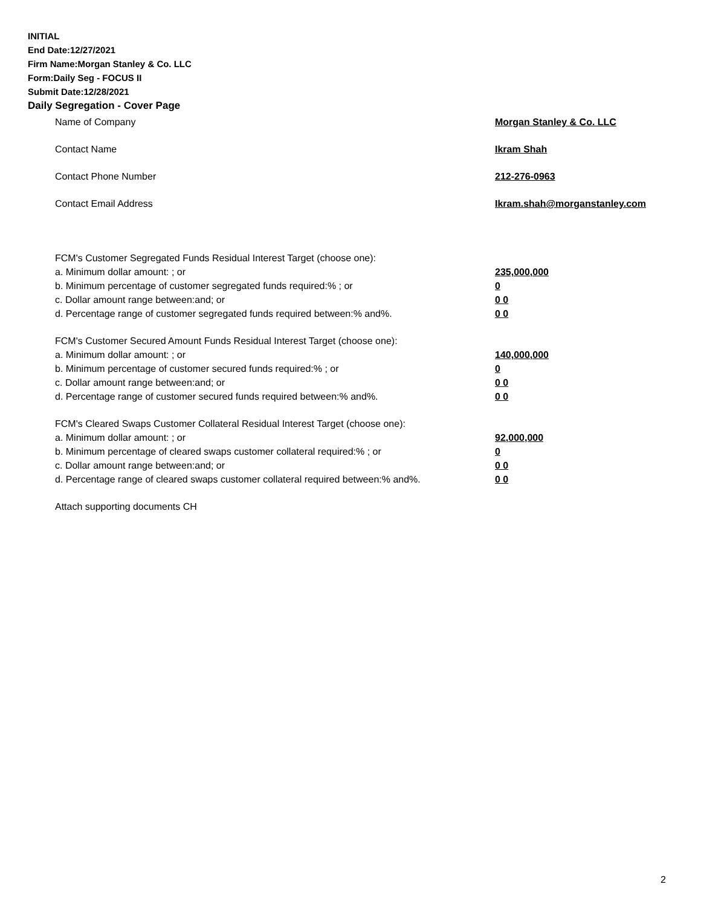INITIAL
End Date:12/27/2021
Firm Name:Morgan Stanley & Co. LLC
Form:Daily Seg - FOCUS II
Submit Date:12/28/2021
Daily Segregation - Cover Page
Name of Company Morgan Stanley & Co. LLC
Contact Name Ikram Shah
Contact Phone Number 212-276-0963
Contact Email Address Ikram.shah@morganstanley.com
FCM's Customer Segregated Funds Residual Interest Target (choose one):
a. Minimum dollar amount: ; or 235,000,000
b. Minimum percentage of customer segregated funds required:% ; or 0
c. Dollar amount range between:and; or 0 0
d. Percentage range of customer segregated funds required between:% and%. 0 0
FCM's Customer Secured Amount Funds Residual Interest Target (choose one):
a. Minimum dollar amount: ; or 140,000,000
b. Minimum percentage of customer secured funds required:% ; or 0
c. Dollar amount range between:and; or 0 0
d. Percentage range of customer secured funds required between:% and%. 0 0
FCM's Cleared Swaps Customer Collateral Residual Interest Target (choose one):
a. Minimum dollar amount: ; or 92,000,000
b. Minimum percentage of cleared swaps customer collateral required:% ; or 0
c. Dollar amount range between:and; or 0 0
d. Percentage range of cleared swaps customer collateral required between:% and%.
0 0
Attach supporting documents CH
2